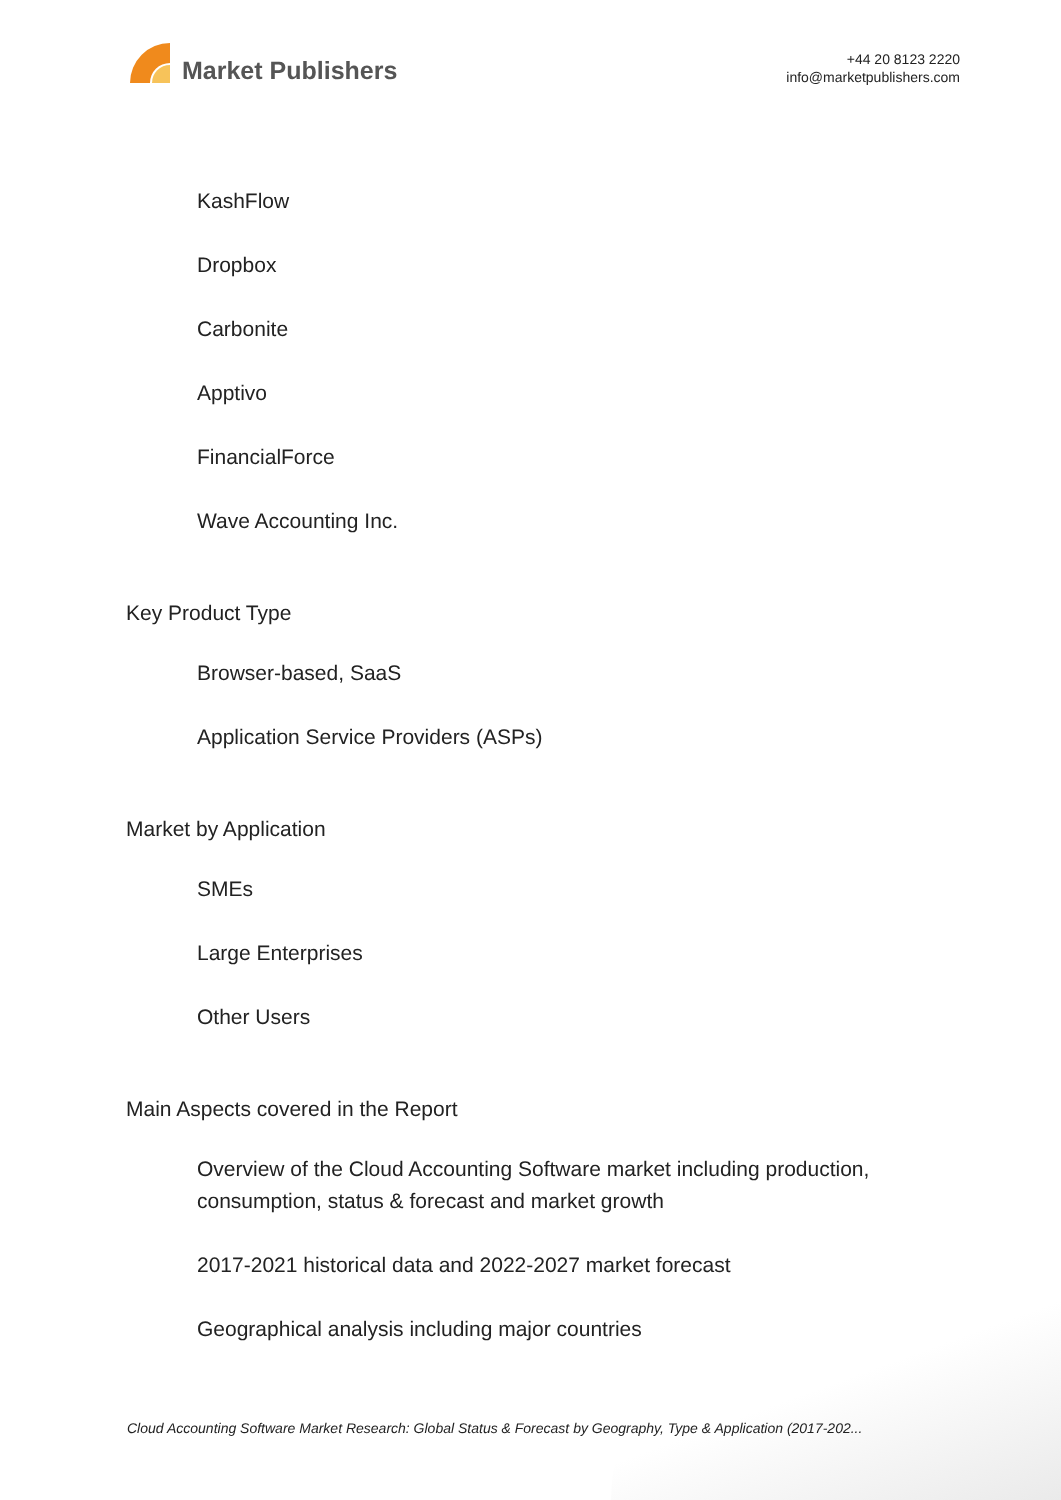Market Publishers
+44 20 8123 2220
info@marketpublishers.com
KashFlow
Dropbox
Carbonite
Apptivo
FinancialForce
Wave Accounting Inc.
Key Product Type
Browser-based, SaaS
Application Service Providers (ASPs)
Market by Application
SMEs
Large Enterprises
Other Users
Main Aspects covered in the Report
Overview of the Cloud Accounting Software market including production, consumption, status & forecast and market growth
2017-2021 historical data and 2022-2027 market forecast
Geographical analysis including major countries
Cloud Accounting Software Market Research: Global Status & Forecast by Geography, Type & Application (2017-202...